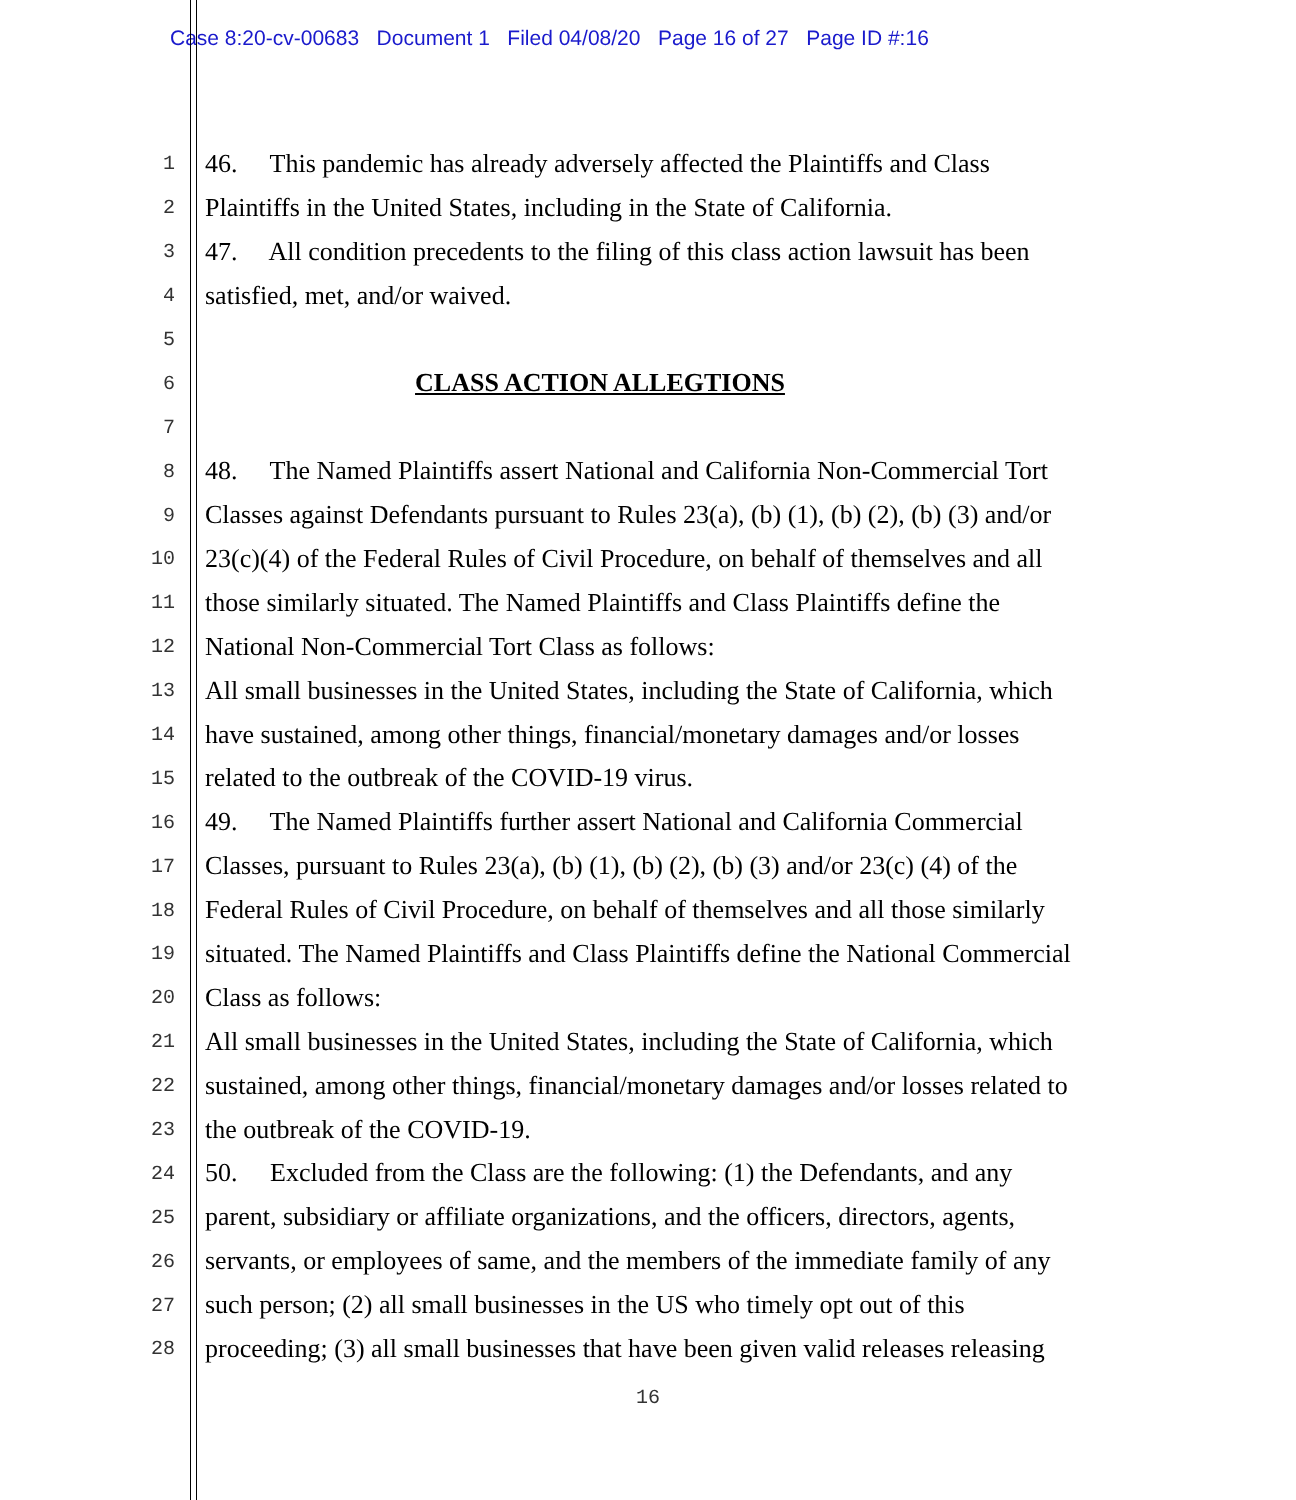Case 8:20-cv-00683 Document 1 Filed 04/08/20 Page 16 of 27 Page ID #:16
1 46. This pandemic has already adversely affected the Plaintiffs and Class
2 Plaintiffs in the United States, including in the State of California.
3 47. All condition precedents to the filing of this class action lawsuit has been
4 satisfied, met, and/or waived.
5
6 CLASS ACTION ALLEGTIONS
7
8 48. The Named Plaintiffs assert National and California Non-Commercial Tort
9 Classes against Defendants pursuant to Rules 23(a), (b) (1), (b) (2), (b) (3) and/or
10 23(c)(4) of the Federal Rules of Civil Procedure, on behalf of themselves and all
11 those similarly situated. The Named Plaintiffs and Class Plaintiffs define the
12 National Non-Commercial Tort Class as follows:
13 All small businesses in the United States, including the State of California, which
14 have sustained, among other things, financial/monetary damages and/or losses
15 related to the outbreak of the COVID-19 virus.
16 49. The Named Plaintiffs further assert National and California Commercial
17 Classes, pursuant to Rules 23(a), (b) (1), (b) (2), (b) (3) and/or 23(c) (4) of the
18 Federal Rules of Civil Procedure, on behalf of themselves and all those similarly
19 situated. The Named Plaintiffs and Class Plaintiffs define the National Commercial
20 Class as follows:
21 All small businesses in the United States, including the State of California, which
22 sustained, among other things, financial/monetary damages and/or losses related to
23 the outbreak of the COVID-19.
24 50. Excluded from the Class are the following: (1) the Defendants, and any
25 parent, subsidiary or affiliate organizations, and the officers, directors, agents,
26 servants, or employees of same, and the members of the immediate family of any
27 such person; (2) all small businesses in the US who timely opt out of this
28 proceeding; (3) all small businesses that have been given valid releases releasing
16